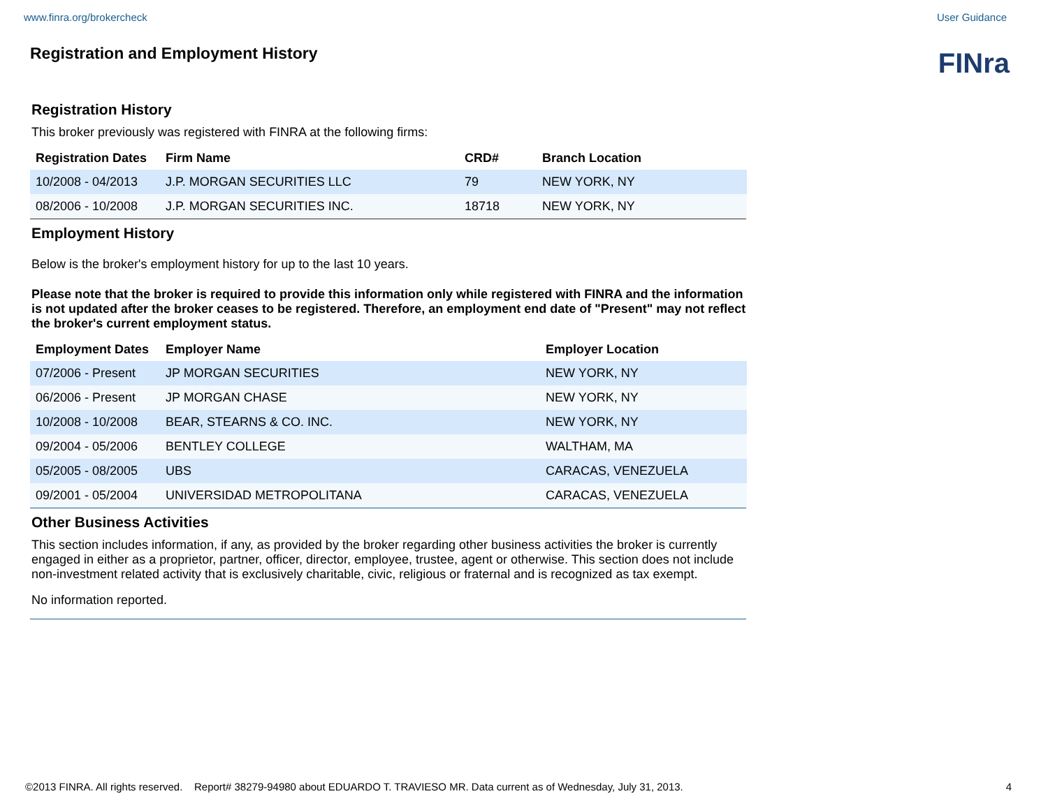www.finra.org/brokercheck User Guidance
FINra
Registration and Employment History
Registration History
This broker previously was registered with FINRA at the following firms:
| Registration Dates | Firm Name | CRD# | Branch Location |
| --- | --- | --- | --- |
| 10/2008 - 04/2013 | J.P. MORGAN SECURITIES LLC | 79 | NEW YORK, NY |
| 08/2006 - 10/2008 | J.P. MORGAN SECURITIES INC. | 18718 | NEW YORK, NY |
Employment History
Below is the broker's employment history for up to the last 10 years.
Please note that the broker is required to provide this information only while registered with FINRA and the information is not updated after the broker ceases to be registered. Therefore, an employment end date of "Present" may not reflect the broker's current employment status.
| Employment Dates | Employer Name | Employer Location |
| --- | --- | --- |
| 07/2006 - Present | JP MORGAN SECURITIES | NEW YORK, NY |
| 06/2006 - Present | JP MORGAN CHASE | NEW YORK, NY |
| 10/2008 - 10/2008 | BEAR, STEARNS & CO. INC. | NEW YORK, NY |
| 09/2004 - 05/2006 | BENTLEY COLLEGE | WALTHAM, MA |
| 05/2005 - 08/2005 | UBS | CARACAS, VENEZUELA |
| 09/2001 - 05/2004 | UNIVERSIDAD METROPOLITANA | CARACAS, VENEZUELA |
Other Business Activities
This section includes information, if any, as provided by the broker regarding other business activities the broker is currently engaged in either as a proprietor, partner, officer, director, employee, trustee, agent or otherwise. This section does not include non-investment related activity that is exclusively charitable, civic, religious or fraternal and is recognized as tax exempt.
No information reported.
©2013 FINRA. All rights reserved. Report# 38279-94980 about EDUARDO T. TRAVIESO MR. Data current as of Wednesday, July 31, 2013. 4